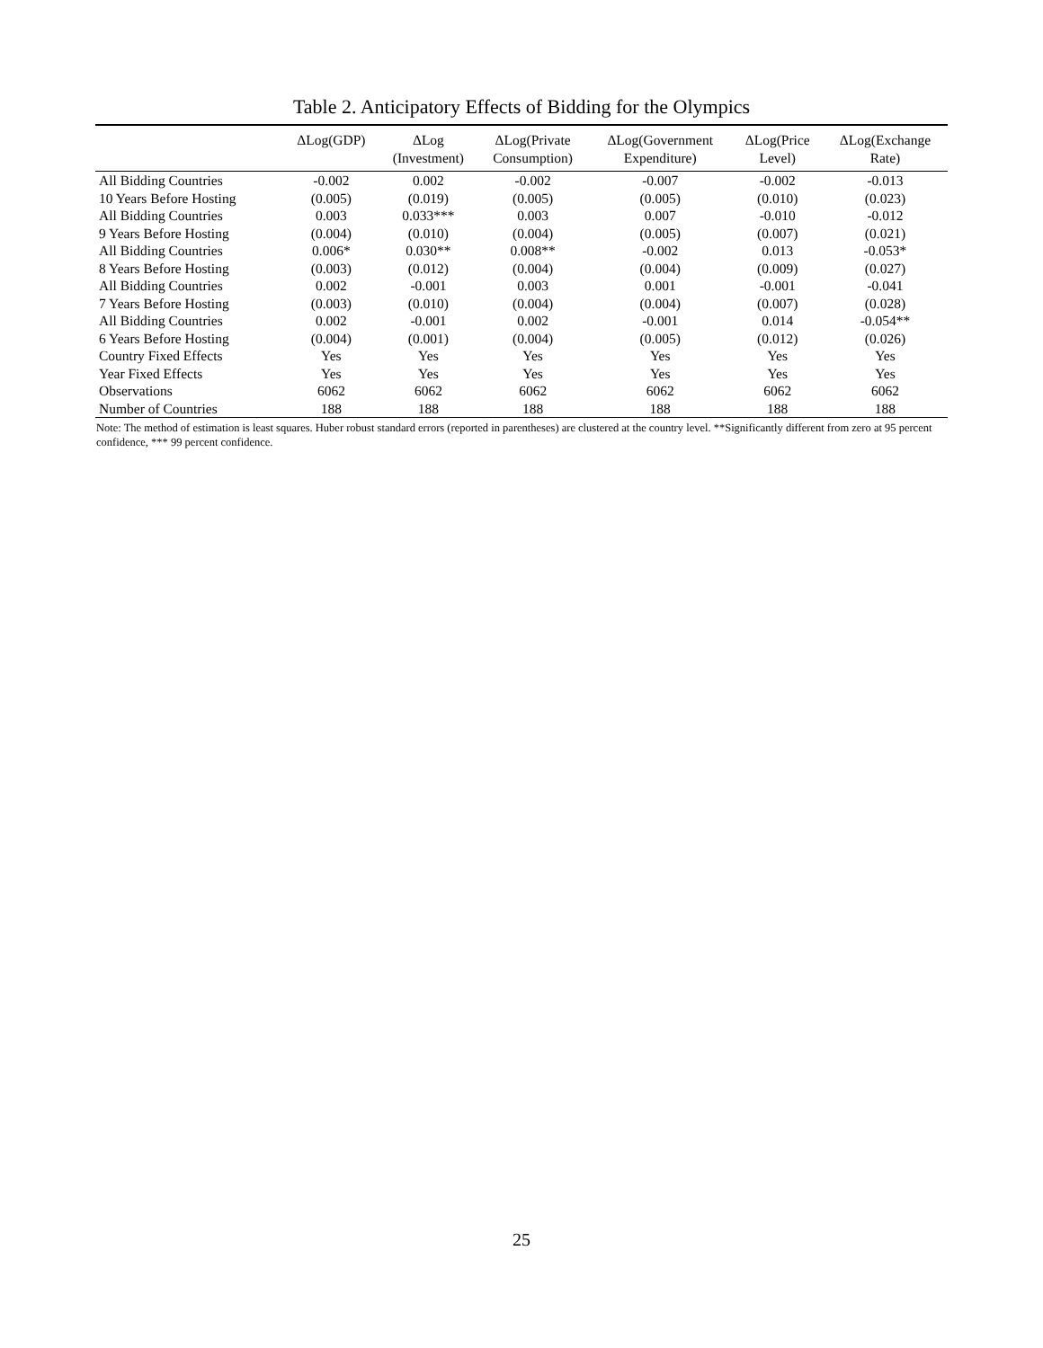Table 2. Anticipatory Effects of Bidding for the Olympics
| | ΔLog(GDP) | ΔLog (Investment) | ΔLog(Private Consumption) | ΔLog(Government Expenditure) | ΔLog(Price Level) | ΔLog(Exchange Rate) |
| --- | --- | --- | --- | --- | --- | --- |
| All Bidding Countries | -0.002 | 0.002 | -0.002 | -0.007 | -0.002 | -0.013 |
| 10 Years Before Hosting | (0.005) | (0.019) | (0.005) | (0.005) | (0.010) | (0.023) |
| All Bidding Countries | 0.003 | 0.033*** | 0.003 | 0.007 | -0.010 | -0.012 |
| 9 Years Before Hosting | (0.004) | (0.010) | (0.004) | (0.005) | (0.007) | (0.021) |
| All Bidding Countries | 0.006* | 0.030** | 0.008** | -0.002 | 0.013 | -0.053* |
| 8 Years Before Hosting | (0.003) | (0.012) | (0.004) | (0.004) | (0.009) | (0.027) |
| All Bidding Countries | 0.002 | -0.001 | 0.003 | 0.001 | -0.001 | -0.041 |
| 7 Years Before Hosting | (0.003) | (0.010) | (0.004) | (0.004) | (0.007) | (0.028) |
| All Bidding Countries | 0.002 | -0.001 | 0.002 | -0.001 | 0.014 | -0.054** |
| 6 Years Before Hosting | (0.004) | (0.001) | (0.004) | (0.005) | (0.012) | (0.026) |
| Country Fixed Effects | Yes | Yes | Yes | Yes | Yes | Yes |
| Year Fixed Effects | Yes | Yes | Yes | Yes | Yes | Yes |
| Observations | 6062 | 6062 | 6062 | 6062 | 6062 | 6062 |
| Number of Countries | 188 | 188 | 188 | 188 | 188 | 188 |
Note: The method of estimation is least squares. Huber robust standard errors (reported in parentheses) are clustered at the country level. **Significantly different from zero at 95 percent confidence, *** 99 percent confidence.
25